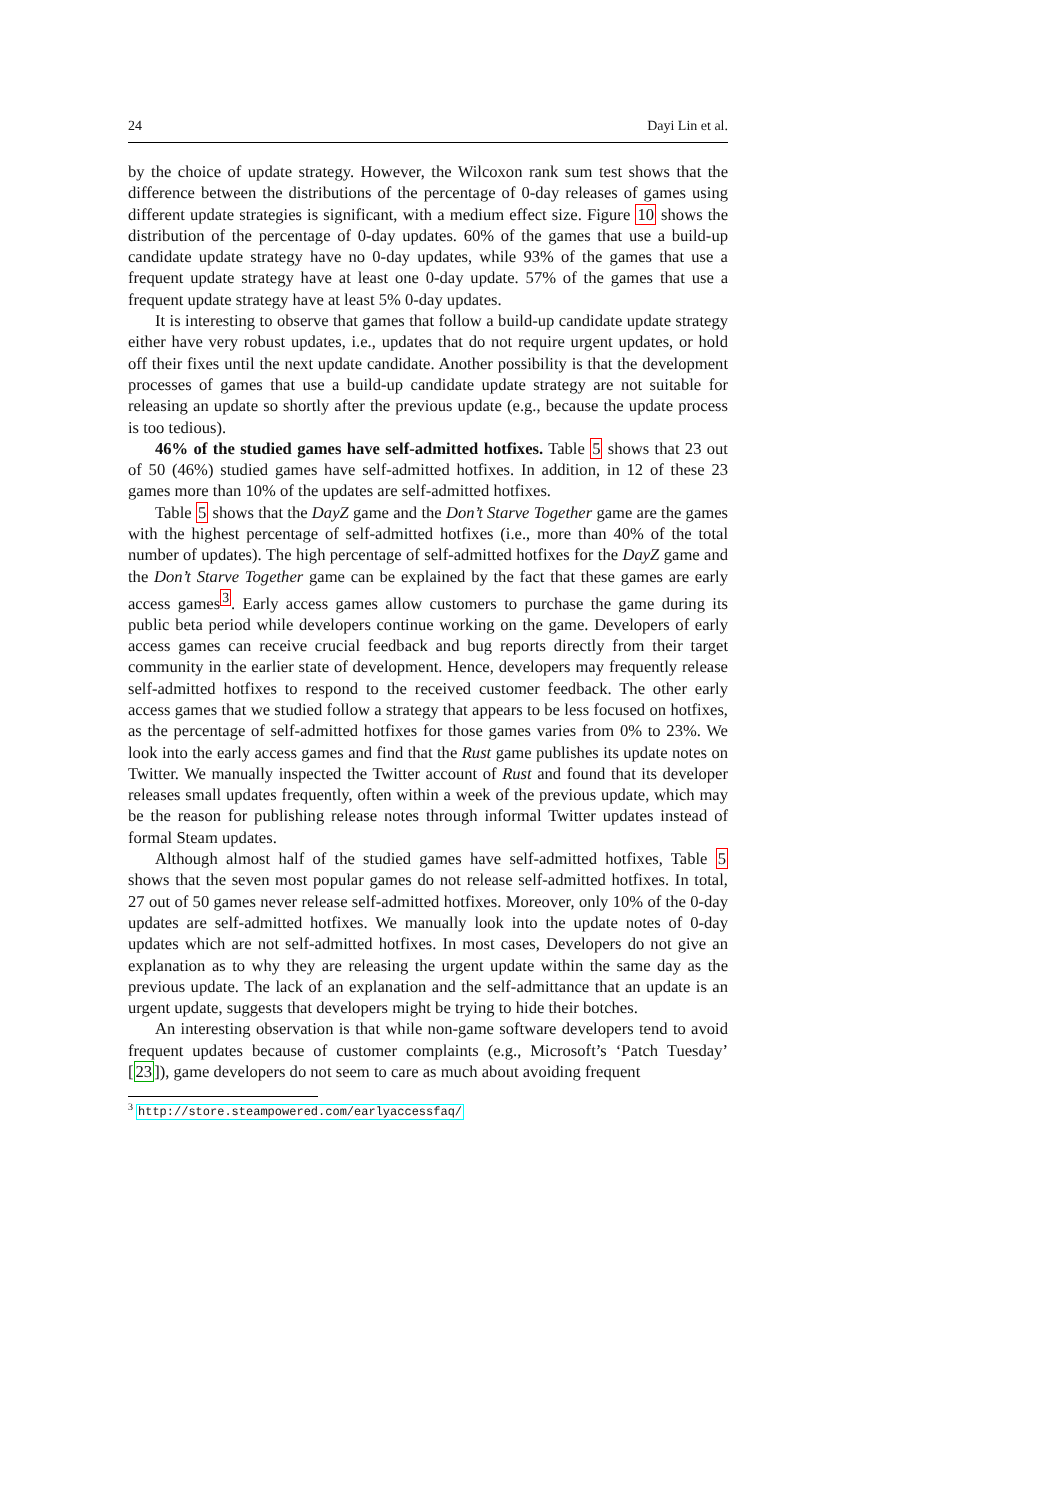24 Dayi Lin et al.
by the choice of update strategy. However, the Wilcoxon rank sum test shows that the difference between the distributions of the percentage of 0-day releases of games using different update strategies is significant, with a medium effect size. Figure 10 shows the distribution of the percentage of 0-day updates. 60% of the games that use a build-up candidate update strategy have no 0-day updates, while 93% of the games that use a frequent update strategy have at least one 0-day update. 57% of the games that use a frequent update strategy have at least 5% 0-day updates.
It is interesting to observe that games that follow a build-up candidate update strategy either have very robust updates, i.e., updates that do not require urgent updates, or hold off their fixes until the next update candidate. Another possibility is that the development processes of games that use a build-up candidate update strategy are not suitable for releasing an update so shortly after the previous update (e.g., because the update process is too tedious).
46% of the studied games have self-admitted hotfixes. Table 5 shows that 23 out of 50 (46%) studied games have self-admitted hotfixes. In addition, in 12 of these 23 games more than 10% of the updates are self-admitted hotfixes.
Table 5 shows that the DayZ game and the Don’t Starve Together game are the games with the highest percentage of self-admitted hotfixes (i.e., more than 40% of the total number of updates). The high percentage of self-admitted hotfixes for the DayZ game and the Don’t Starve Together game can be explained by the fact that these games are early access games<sup>3</sup>. Early access games allow customers to purchase the game during its public beta period while developers continue working on the game. Developers of early access games can receive crucial feedback and bug reports directly from their target community in the earlier state of development. Hence, developers may frequently release self-admitted hotfixes to respond to the received customer feedback. The other early access games that we studied follow a strategy that appears to be less focused on hotfixes, as the percentage of self-admitted hotfixes for those games varies from 0% to 23%. We look into the early access games and find that the Rust game publishes its update notes on Twitter. We manually inspected the Twitter account of Rust and found that its developer releases small updates frequently, often within a week of the previous update, which may be the reason for publishing release notes through informal Twitter updates instead of formal Steam updates.
Although almost half of the studied games have self-admitted hotfixes, Table 5 shows that the seven most popular games do not release self-admitted hotfixes. In total, 27 out of 50 games never release self-admitted hotfixes. Moreover, only 10% of the 0-day updates are self-admitted hotfixes. We manually look into the update notes of 0-day updates which are not self-admitted hotfixes. In most cases, Developers do not give an explanation as to why they are releasing the urgent update within the same day as the previous update. The lack of an explanation and the self-admittance that an update is an urgent update, suggests that developers might be trying to hide their botches.
An interesting observation is that while non-game software developers tend to avoid frequent updates because of customer complaints (e.g., Microsoft’s ‘Patch Tuesday’ [23]), game developers do not seem to care as much about avoiding frequent
<sup>3</sup> http://store.steampowered.com/earlyaccessfaq/